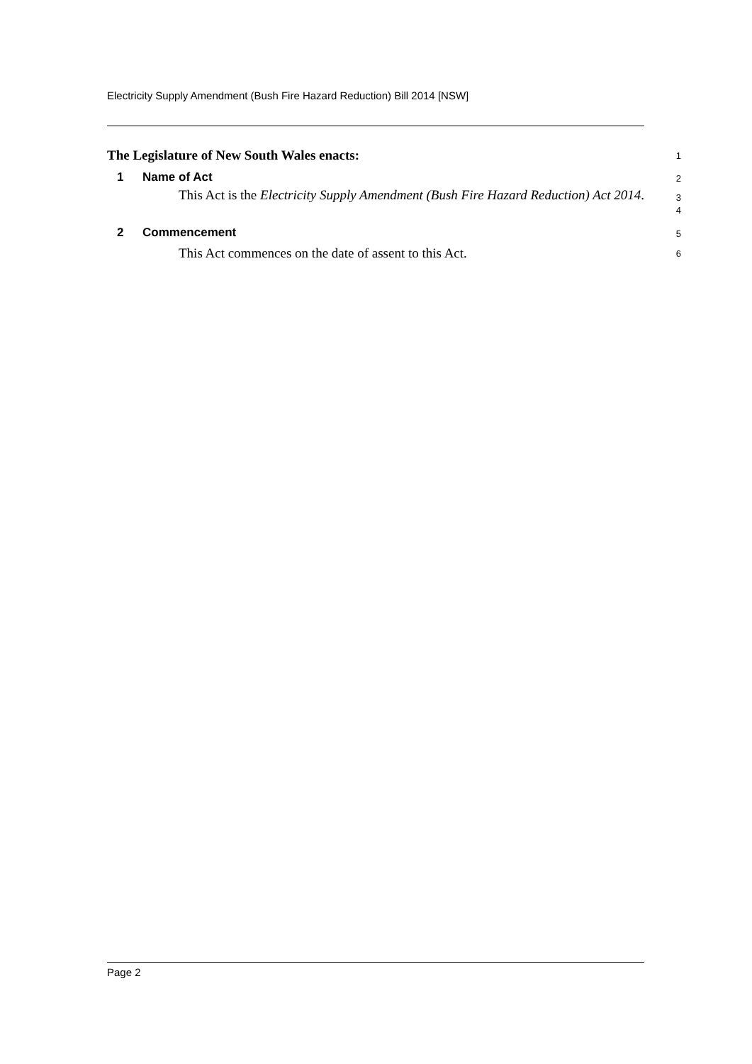Electricity Supply Amendment (Bush Fire Hazard Reduction) Bill 2014 [NSW]
The Legislature of New South Wales enacts:
1
1 Name of Act
2
This Act is the Electricity Supply Amendment (Bush Fire Hazard Reduction) Act 2014.
3
4
2 Commencement
5
This Act commences on the date of assent to this Act.
6
Page 2